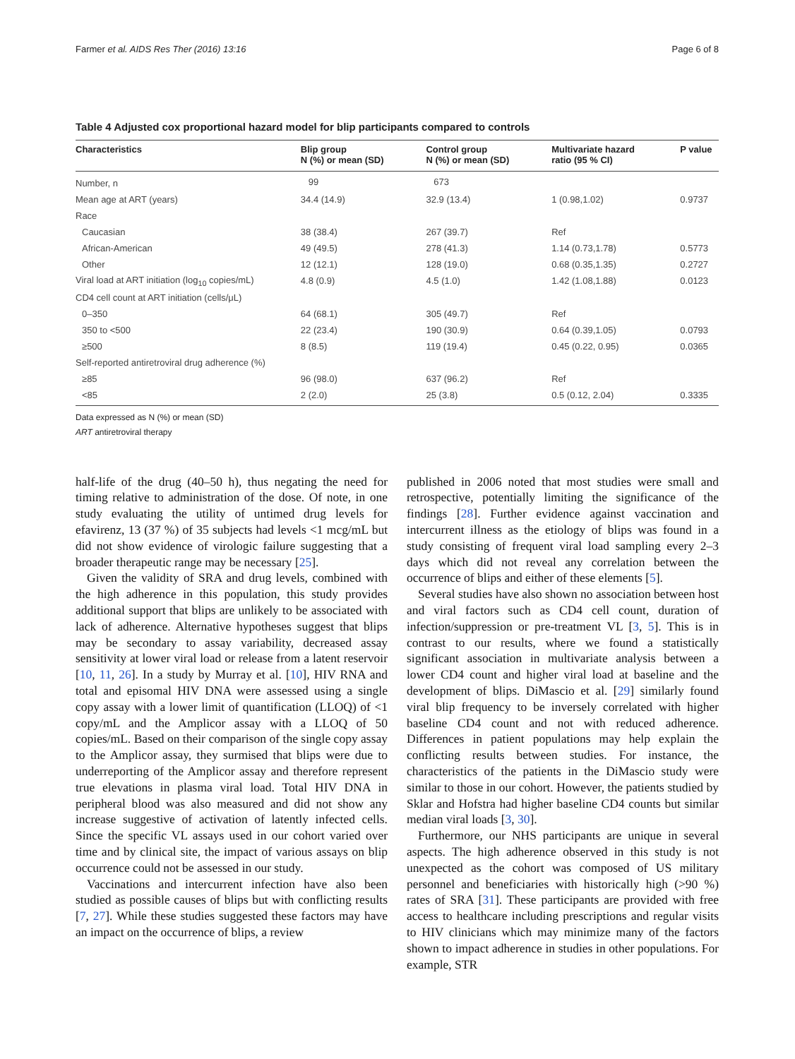Farmer et al. AIDS Res Ther (2016) 13:16 Page 6 of 8
Table 4 Adjusted cox proportional hazard model for blip participants compared to controls
| Characteristics | Blip group N (%) or mean (SD) | Control group N (%) or mean (SD) | Multivariate hazard ratio (95 % CI) | P value |
| --- | --- | --- | --- | --- |
| Number, n | 99 | 673 | | |
| Mean age at ART (years) | 34.4 (14.9) | 32.9 (13.4) | 1 (0.98,1.02) | 0.9737 |
| Race | | | | |
| Caucasian | 38 (38.4) | 267 (39.7) | Ref | |
| African-American | 49 (49.5) | 278 (41.3) | 1.14 (0.73,1.78) | 0.5773 |
| Other | 12 (12.1) | 128 (19.0) | 0.68 (0.35,1.35) | 0.2727 |
| Viral load at ART initiation (log<sub>10</sub> copies/mL) | 4.8 (0.9) | 4.5 (1.0) | 1.42 (1.08,1.88) | 0.0123 |
| CD4 cell count at ART initiation (cells/μL) | | | | |
| 0–350 | 64 (68.1) | 305 (49.7) | Ref | |
| 350 to <500 | 22 (23.4) | 190 (30.9) | 0.64 (0.39,1.05) | 0.0793 |
| ≥500 | 8 (8.5) | 119 (19.4) | 0.45 (0.22, 0.95) | 0.0365 |
| Self-reported antiretroviral drug adherence (%) | | | | |
| ≥85 | 96 (98.0) | 637 (96.2) | Ref | |
| <85 | 2 (2.0) | 25 (3.8) | 0.5 (0.12, 2.04) | 0.3335 |
Data expressed as N (%) or mean (SD)
ART antiretroviral therapy
half-life of the drug (40–50 h), thus negating the need for timing relative to administration of the dose. Of note, in one study evaluating the utility of untimed drug levels for efavirenz, 13 (37 %) of 35 subjects had levels <1 mcg/mL but did not show evidence of virologic failure suggesting that a broader therapeutic range may be necessary [25].
Given the validity of SRA and drug levels, combined with the high adherence in this population, this study provides additional support that blips are unlikely to be associated with lack of adherence. Alternative hypotheses suggest that blips may be secondary to assay variability, decreased assay sensitivity at lower viral load or release from a latent reservoir [10, 11, 26]. In a study by Murray et al. [10], HIV RNA and total and episomal HIV DNA were assessed using a single copy assay with a lower limit of quantification (LLOQ) of <1 copy/mL and the Amplicor assay with a LLOQ of 50 copies/mL. Based on their comparison of the single copy assay to the Amplicor assay, they surmised that blips were due to underreporting of the Amplicor assay and therefore represent true elevations in plasma viral load. Total HIV DNA in peripheral blood was also measured and did not show any increase suggestive of activation of latently infected cells. Since the specific VL assays used in our cohort varied over time and by clinical site, the impact of various assays on blip occurrence could not be assessed in our study.
Vaccinations and intercurrent infection have also been studied as possible causes of blips but with conflicting results [7, 27]. While these studies suggested these factors may have an impact on the occurrence of blips, a review
published in 2006 noted that most studies were small and retrospective, potentially limiting the significance of the findings [28]. Further evidence against vaccination and intercurrent illness as the etiology of blips was found in a study consisting of frequent viral load sampling every 2–3 days which did not reveal any correlation between the occurrence of blips and either of these elements [5].
Several studies have also shown no association between host and viral factors such as CD4 cell count, duration of infection/suppression or pre-treatment VL [3, 5]. This is in contrast to our results, where we found a statistically significant association in multivariate analysis between a lower CD4 count and higher viral load at baseline and the development of blips. DiMascio et al. [29] similarly found viral blip frequency to be inversely correlated with higher baseline CD4 count and not with reduced adherence. Differences in patient populations may help explain the conflicting results between studies. For instance, the characteristics of the patients in the DiMascio study were similar to those in our cohort. However, the patients studied by Sklar and Hofstra had higher baseline CD4 counts but similar median viral loads [3, 30].
Furthermore, our NHS participants are unique in several aspects. The high adherence observed in this study is not unexpected as the cohort was composed of US military personnel and beneficiaries with historically high (>90 %) rates of SRA [31]. These participants are provided with free access to healthcare including prescriptions and regular visits to HIV clinicians which may minimize many of the factors shown to impact adherence in studies in other populations. For example, STR